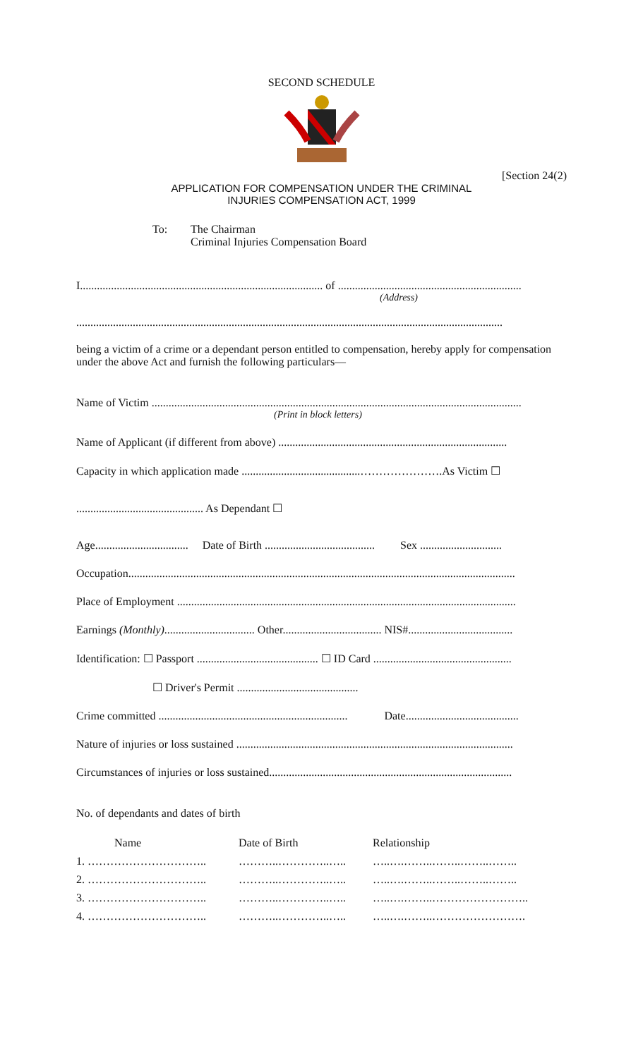SECOND SCHEDULE
[Section 24(2)
APPLICATION FOR COMPENSATION UNDER THE CRIMINAL
INJURIES COMPENSATION ACT, 1999
To: The Chairman
Criminal Injuries Compensation Board
I...................................................................................... of .................................................................
(Address)
.......................................................................................................................................................
being a victim of a crime or a dependant person entitled to compensation, hereby apply for compensation under the above Act and furnish the following particulars—
Name of Victim ...................................................................................................................................
(Print in block letters)
Name of Applicant (if different from above) .................................................................................
Capacity in which application made ..........................................………………….As Victim ☐
............................................. As Dependant ☐
Age................................. Date of Birth ....................................... Sex .............................
Occupation.........................................................................................................................................
Place of Employment ........................................................................................................................
Earnings (Monthly)................................ Other................................... NIS#.....................................
Identification: ☐ Passport ........................................... ☐ ID Card .................................................
☐ Driver's Permit ...........................................
Crime committed ................................................................... Date........................................
Nature of injuries or loss sustained ..................................................................................................
Circumstances of injuries or loss sustained......................................................................................
No. of dependants and dates of birth
| Name | Date of Birth | Relationship |
| --- | --- | --- |
| 1. ………………………….. | ………..…………..….. | …..….……..……..……..…….. |
| 2. ………………………….. | ………..…………..….. | …..….……..……..……..…….. |
| 3. ………………………….. | ………..…………..….. | …..….……..…………………….. |
| 4. ………………………….. | ………..…………..….. | …..….……..……………………. |